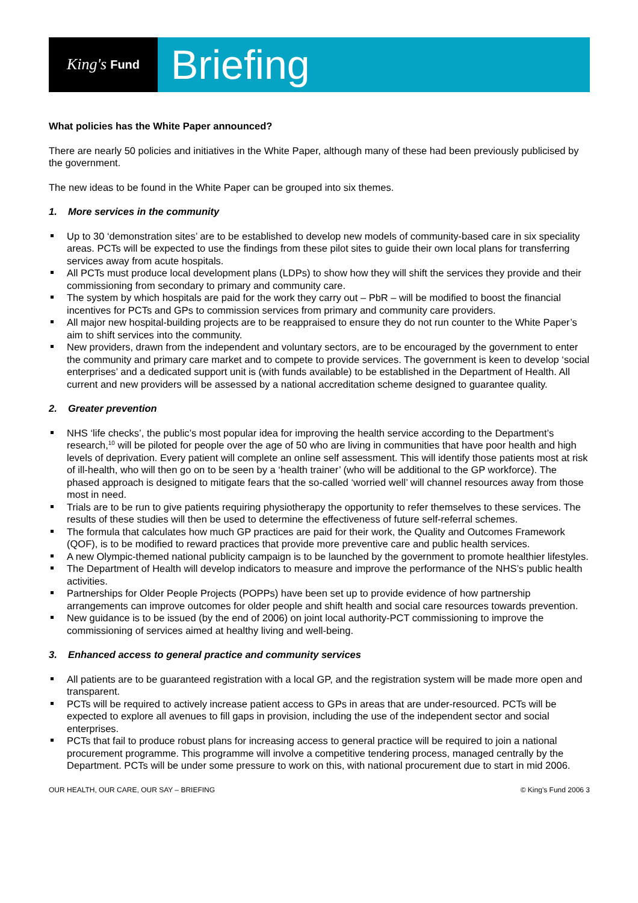King's Fund
Briefing
What policies has the White Paper announced?
There are nearly 50 policies and initiatives in the White Paper, although many of these had been previously publicised by the government.
The new ideas to be found in the White Paper can be grouped into six themes.
1. More services in the community
Up to 30 ‘demonstration sites’ are to be established to develop new models of community-based care in six speciality areas. PCTs will be expected to use the findings from these pilot sites to guide their own local plans for transferring services away from acute hospitals.
All PCTs must produce local development plans (LDPs) to show how they will shift the services they provide and their commissioning from secondary to primary and community care.
The system by which hospitals are paid for the work they carry out – PbR – will be modified to boost the financial incentives for PCTs and GPs to commission services from primary and community care providers.
All major new hospital-building projects are to be reappraised to ensure they do not run counter to the White Paper’s aim to shift services into the community.
New providers, drawn from the independent and voluntary sectors, are to be encouraged by the government to enter the community and primary care market and to compete to provide services. The government is keen to develop ‘social enterprises’ and a dedicated support unit is (with funds available) to be established in the Department of Health. All current and new providers will be assessed by a national accreditation scheme designed to guarantee quality.
2. Greater prevention
NHS ‘life checks’, the public’s most popular idea for improving the health service according to the Department’s research,<sup>10</sup> will be piloted for people over the age of 50 who are living in communities that have poor health and high levels of deprivation. Every patient will complete an online self assessment. This will identify those patients most at risk of ill-health, who will then go on to be seen by a ‘health trainer’ (who will be additional to the GP workforce). The phased approach is designed to mitigate fears that the so-called ‘worried well’ will channel resources away from those most in need.
Trials are to be run to give patients requiring physiotherapy the opportunity to refer themselves to these services. The results of these studies will then be used to determine the effectiveness of future self-referral schemes.
The formula that calculates how much GP practices are paid for their work, the Quality and Outcomes Framework (QOF), is to be modified to reward practices that provide more preventive care and public health services.
A new Olympic-themed national publicity campaign is to be launched by the government to promote healthier lifestyles.
The Department of Health will develop indicators to measure and improve the performance of the NHS’s public health activities.
Partnerships for Older People Projects (POPPs) have been set up to provide evidence of how partnership arrangements can improve outcomes for older people and shift health and social care resources towards prevention.
New guidance is to be issued (by the end of 2006) on joint local authority-PCT commissioning to improve the commissioning of services aimed at healthy living and well-being.
3. Enhanced access to general practice and community services
All patients are to be guaranteed registration with a local GP, and the registration system will be made more open and transparent.
PCTs will be required to actively increase patient access to GPs in areas that are under-resourced. PCTs will be expected to explore all avenues to fill gaps in provision, including the use of the independent sector and social enterprises.
PCTs that fail to produce robust plans for increasing access to general practice will be required to join a national procurement programme. This programme will involve a competitive tendering process, managed centrally by the Department. PCTs will be under some pressure to work on this, with national procurement due to start in mid 2006.
OUR HEALTH, OUR CARE, OUR SAY – BRIEFING © King’s Fund 2006 3